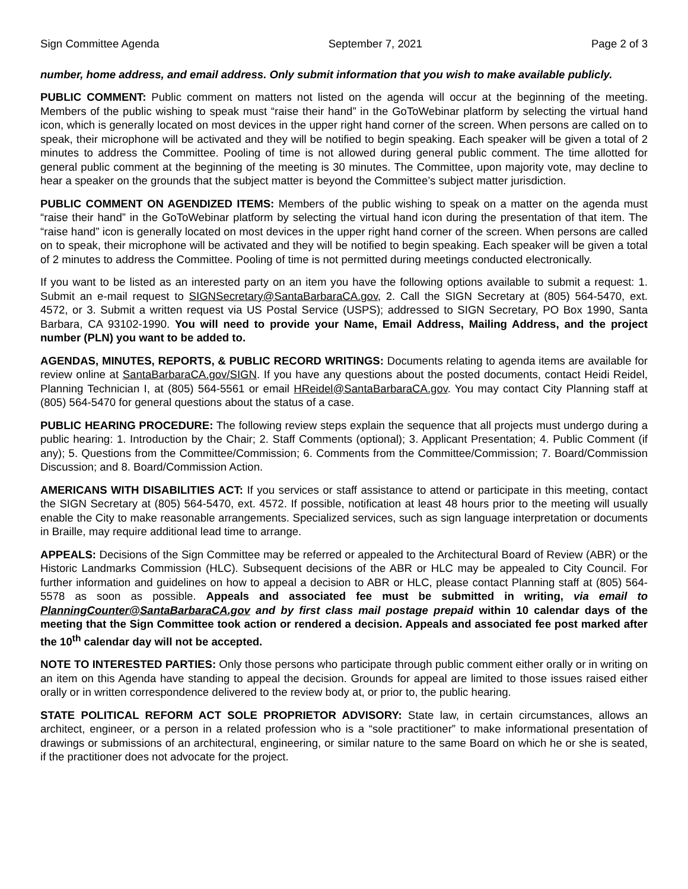Sign Committee Agenda September 7, 2021 Page 2 of 3
number, home address, and email address. Only submit information that you wish to make available publicly.
PUBLIC COMMENT: Public comment on matters not listed on the agenda will occur at the beginning of the meeting. Members of the public wishing to speak must “raise their hand” in the GoToWebinar platform by selecting the virtual hand icon, which is generally located on most devices in the upper right hand corner of the screen. When persons are called on to speak, their microphone will be activated and they will be notified to begin speaking. Each speaker will be given a total of 2 minutes to address the Committee. Pooling of time is not allowed during general public comment. The time allotted for general public comment at the beginning of the meeting is 30 minutes. The Committee, upon majority vote, may decline to hear a speaker on the grounds that the subject matter is beyond the Committee’s subject matter jurisdiction.
PUBLIC COMMENT ON AGENDIZED ITEMS: Members of the public wishing to speak on a matter on the agenda must “raise their hand” in the GoToWebinar platform by selecting the virtual hand icon during the presentation of that item. The “raise hand” icon is generally located on most devices in the upper right hand corner of the screen. When persons are called on to speak, their microphone will be activated and they will be notified to begin speaking. Each speaker will be given a total of 2 minutes to address the Committee. Pooling of time is not permitted during meetings conducted electronically.
If you want to be listed as an interested party on an item you have the following options available to submit a request: 1. Submit an e-mail request to SIGNSecretary@SantaBarbaraCA.gov, 2. Call the SIGN Secretary at (805) 564-5470, ext. 4572, or 3. Submit a written request via US Postal Service (USPS); addressed to SIGN Secretary, PO Box 1990, Santa Barbara, CA 93102-1990. You will need to provide your Name, Email Address, Mailing Address, and the project number (PLN) you want to be added to.
AGENDAS, MINUTES, REPORTS, & PUBLIC RECORD WRITINGS: Documents relating to agenda items are available for review online at SantaBarbaraCA.gov/SIGN. If you have any questions about the posted documents, contact Heidi Reidel, Planning Technician I, at (805) 564-5561 or email HReidel@SantaBarbaraCA.gov. You may contact City Planning staff at (805) 564-5470 for general questions about the status of a case.
PUBLIC HEARING PROCEDURE: The following review steps explain the sequence that all projects must undergo during a public hearing: 1. Introduction by the Chair; 2. Staff Comments (optional); 3. Applicant Presentation; 4. Public Comment (if any); 5. Questions from the Committee/Commission; 6. Comments from the Committee/Commission; 7. Board/Commission Discussion; and 8. Board/Commission Action.
AMERICANS WITH DISABILITIES ACT: If you services or staff assistance to attend or participate in this meeting, contact the SIGN Secretary at (805) 564-5470, ext. 4572. If possible, notification at least 48 hours prior to the meeting will usually enable the City to make reasonable arrangements. Specialized services, such as sign language interpretation or documents in Braille, may require additional lead time to arrange.
APPEALS: Decisions of the Sign Committee may be referred or appealed to the Architectural Board of Review (ABR) or the Historic Landmarks Commission (HLC). Subsequent decisions of the ABR or HLC may be appealed to City Council. For further information and guidelines on how to appeal a decision to ABR or HLC, please contact Planning staff at (805) 564-5578 as soon as possible. Appeals and associated fee must be submitted in writing, via email to PlanningCounter@SantaBarbaraCA.gov and by first class mail postage prepaid within 10 calendar days of the meeting that the Sign Committee took action or rendered a decision. Appeals and associated fee post marked after the 10<sup>th</sup> calendar day will not be accepted.
NOTE TO INTERESTED PARTIES: Only those persons who participate through public comment either orally or in writing on an item on this Agenda have standing to appeal the decision. Grounds for appeal are limited to those issues raised either orally or in written correspondence delivered to the review body at, or prior to, the public hearing.
STATE POLITICAL REFORM ACT SOLE PROPRIETOR ADVISORY: State law, in certain circumstances, allows an architect, engineer, or a person in a related profession who is a “sole practitioner” to make informational presentation of drawings or submissions of an architectural, engineering, or similar nature to the same Board on which he or she is seated, if the practitioner does not advocate for the project.